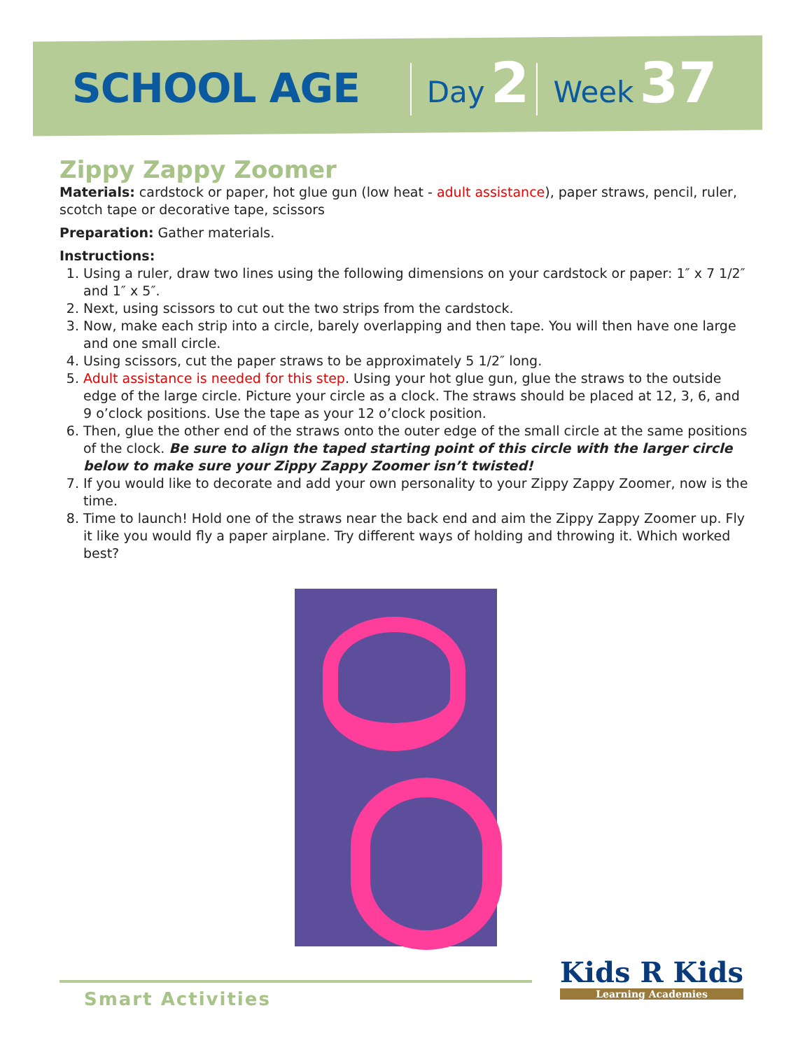SCHOOL AGE Day 2 Week 37
Zippy Zappy Zoomer
Materials: cardstock or paper, hot glue gun (low heat - adult assistance), paper straws, pencil, ruler, scotch tape or decorative tape, scissors
Preparation: Gather materials.
Instructions:
1. Using a ruler, draw two lines using the following dimensions on your cardstock or paper: 1″ x 7 1/2″ and 1″ x 5″.
2. Next, using scissors to cut out the two strips from the cardstock.
3. Now, make each strip into a circle, barely overlapping and then tape. You will then have one large and one small circle.
4. Using scissors, cut the paper straws to be approximately 5 1/2″ long.
5. Adult assistance is needed for this step. Using your hot glue gun, glue the straws to the outside edge of the large circle. Picture your circle as a clock. The straws should be placed at 12, 3, 6, and 9 o’clock positions. Use the tape as your 12 o’clock position.
6. Then, glue the other end of the straws onto the outer edge of the small circle at the same positions of the clock. Be sure to align the taped starting point of this circle with the larger circle below to make sure your Zippy Zappy Zoomer isn’t twisted!
7. If you would like to decorate and add your own personality to your Zippy Zappy Zoomer, now is the time.
8. Time to launch! Hold one of the straws near the back end and aim the Zippy Zappy Zoomer up. Fly it like you would fly a paper airplane. Try different ways of holding and throwing it. Which worked best?
Smart Activities
Kids R Kids
Learning Academies